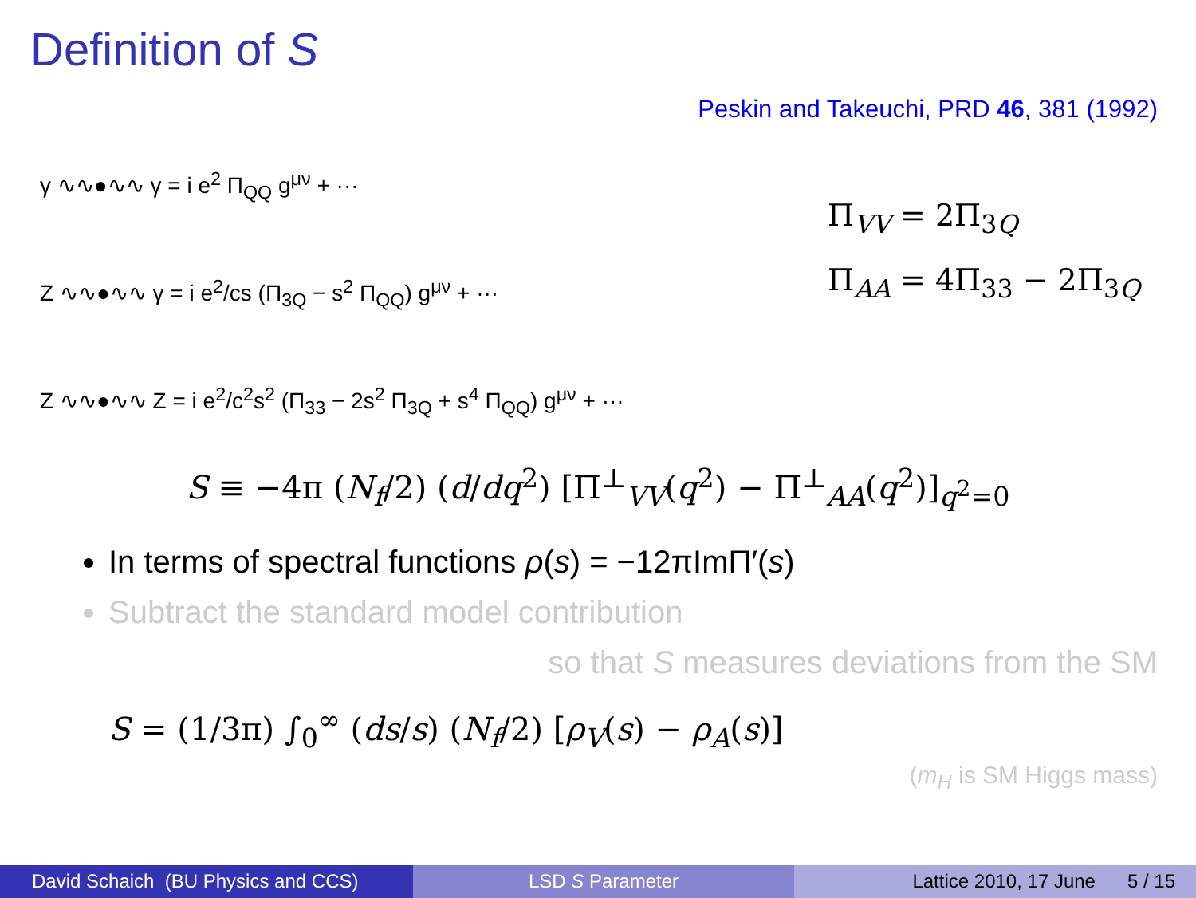Definition of S
Peskin and Takeuchi, PRD 46, 381 (1992)
γ ∿∿●∿∿ γ = i e<sup>2</sup> Π<sub>QQ</sub> g<sup>μν</sup> + ···
Z ∿∿●∿∿ γ = i e<sup>2</sup>/cs (Π<sub>3Q</sub> − s<sup>2</sup> Π<sub>QQ</sub>) g<sup>μν</sup> + ···
Z ∿∿●∿∿ Z = i e<sup>2</sup>/c<sup>2</sup>s<sup>2</sup> (Π<sub>33</sub> − 2s<sup>2</sup> Π<sub>3Q</sub> + s<sup>4</sup> Π<sub>QQ</sub>) g<sup>μν</sup> + ···
Π<sub>VV</sub> = 2Π<sub>3Q</sub>
Π<sub>AA</sub> = 4Π<sub>33</sub> − 2Π<sub>3Q</sub>
S ≡ −4π (N<sub>f</sub>/2) (d/dq<sup>2</sup>) [Π<sup>⊥</sup><sub>VV</sub>(q<sup>2</sup>) − Π<sup>⊥</sup><sub>AA</sub>(q<sup>2</sup>)]<sub>q<sup>2</sup>=0</sub>
In terms of spectral functions ρ(s) = −12πImΠ′(s)
Subtract the standard model contribution
so that S measures deviations from the SM
S = (1/3π) ∫<sub>0</sub><sup>∞</sup> (ds/s) (N<sub>f</sub>/2) [ρ<sub>V</sub>(s) − ρ<sub>A</sub>(s)]
(m<sub>H</sub> is SM Higgs mass)
David Schaich (BU Physics and CCS)
LSD S Parameter Lattice 2010, 17 June 5 / 15